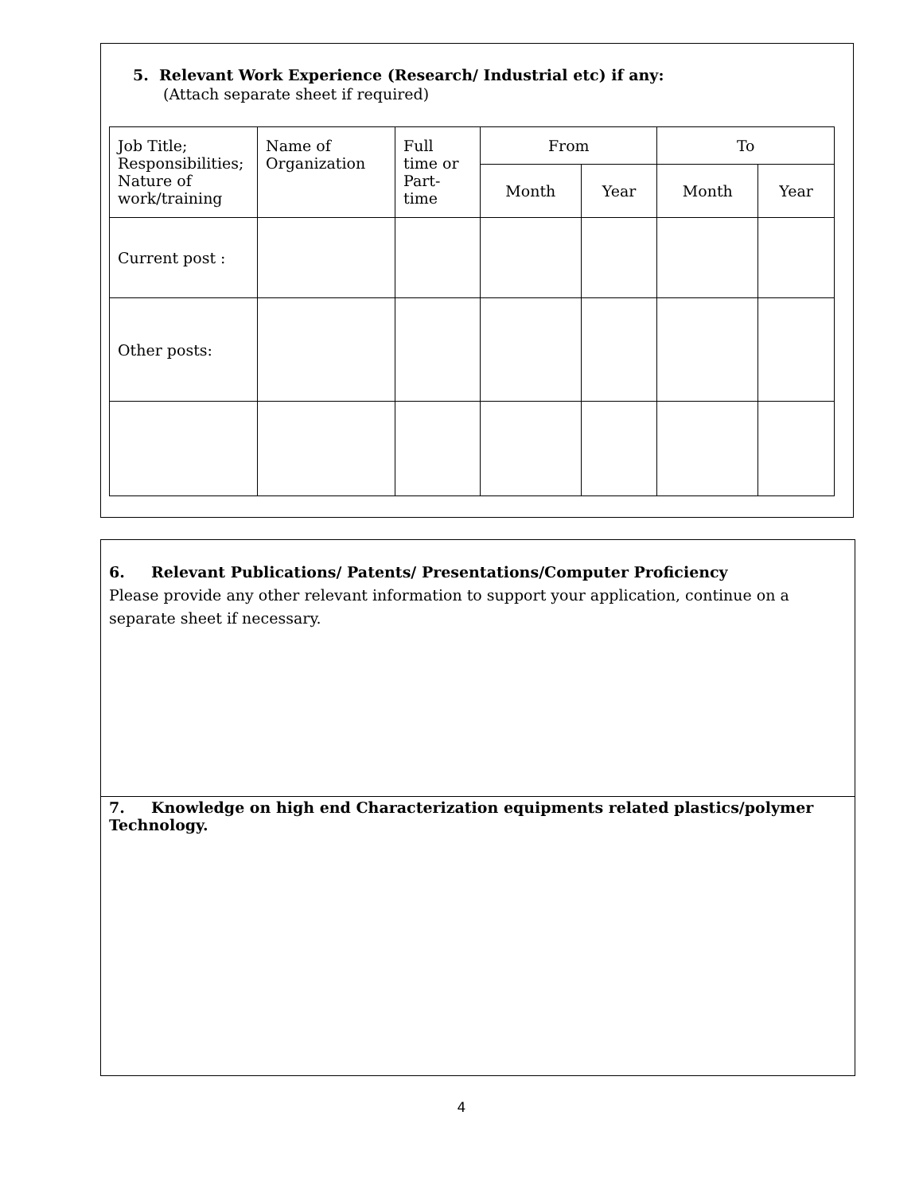5. Relevant Work Experience (Research/ Industrial etc) if any:
(Attach separate sheet if required)
| Job Title; Responsibilities; Nature of work/training | Name of Organization | Full time or Part-time | From | | To | |
| --- | --- | --- | --- | --- | --- | --- |
| | | | Month | Year | Month | Year |
| Current post : | | | | | | |
| Other posts: | | | | | | |
6. Relevant Publications/ Patents/ Presentations/Computer Proficiency
Please provide any other relevant information to support your application, continue on a separate sheet if necessary.
7. Knowledge on high end Characterization equipments related plastics/polymer Technology.
4